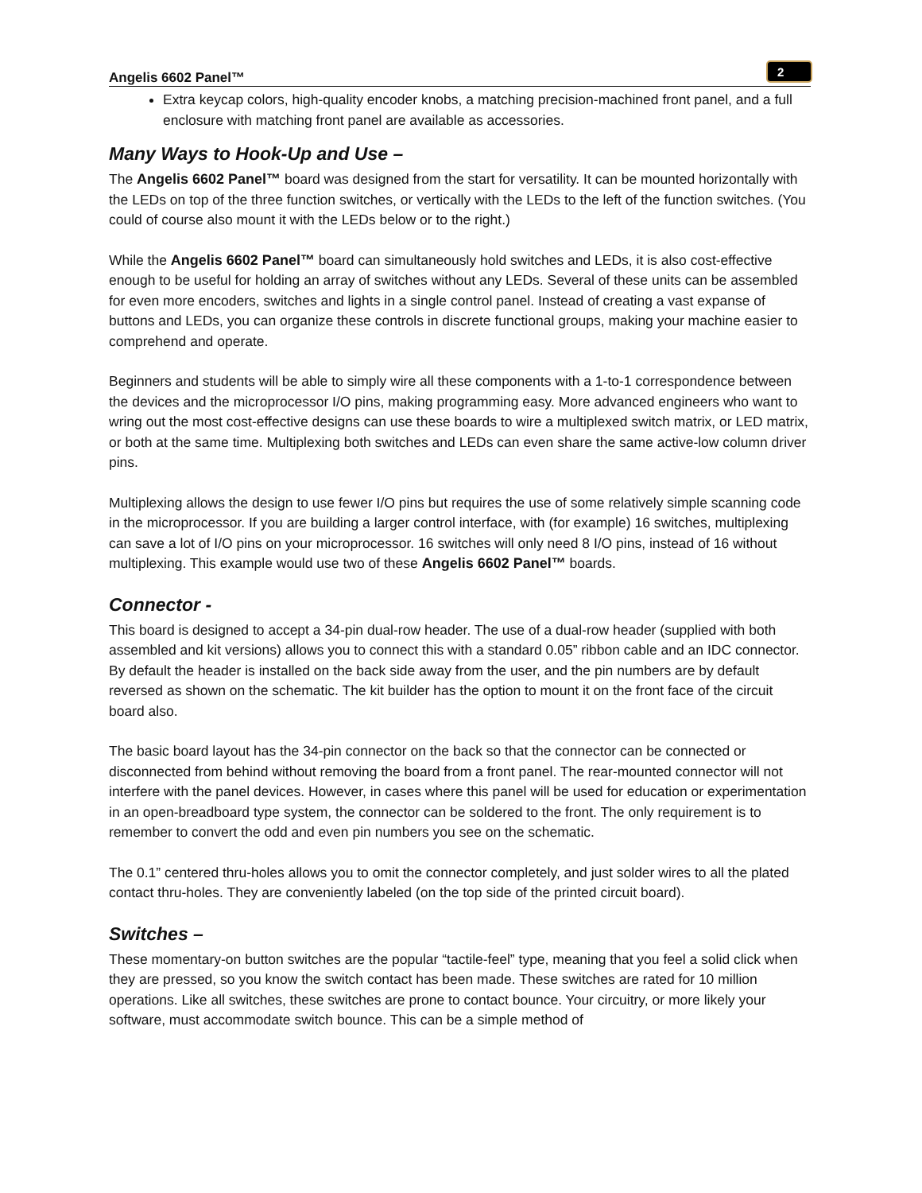Angelis 6602 Panel™
2
Extra keycap colors, high-quality encoder knobs, a matching precision-machined front panel, and a full enclosure with matching front panel are available as accessories.
Many Ways to Hook-Up and Use –
The Angelis 6602 Panel™ board was designed from the start for versatility. It can be mounted horizontally with the LEDs on top of the three function switches, or vertically with the LEDs to the left of the function switches. (You could of course also mount it with the LEDs below or to the right.)
While the Angelis 6602 Panel™ board can simultaneously hold switches and LEDs, it is also cost-effective enough to be useful for holding an array of switches without any LEDs. Several of these units can be assembled for even more encoders, switches and lights in a single control panel. Instead of creating a vast expanse of buttons and LEDs, you can organize these controls in discrete functional groups, making your machine easier to comprehend and operate.
Beginners and students will be able to simply wire all these components with a 1-to-1 correspondence between the devices and the microprocessor I/O pins, making programming easy. More advanced engineers who want to wring out the most cost-effective designs can use these boards to wire a multiplexed switch matrix, or LED matrix, or both at the same time. Multiplexing both switches and LEDs can even share the same active-low column driver pins.
Multiplexing allows the design to use fewer I/O pins but requires the use of some relatively simple scanning code in the microprocessor. If you are building a larger control interface, with (for example) 16 switches, multiplexing can save a lot of I/O pins on your microprocessor. 16 switches will only need 8 I/O pins, instead of 16 without multiplexing. This example would use two of these Angelis 6602 Panel™ boards.
Connector -
This board is designed to accept a 34-pin dual-row header. The use of a dual-row header (supplied with both assembled and kit versions) allows you to connect this with a standard 0.05” ribbon cable and an IDC connector. By default the header is installed on the back side away from the user, and the pin numbers are by default reversed as shown on the schematic. The kit builder has the option to mount it on the front face of the circuit board also.
The basic board layout has the 34-pin connector on the back so that the connector can be connected or disconnected from behind without removing the board from a front panel. The rear-mounted connector will not interfere with the panel devices. However, in cases where this panel will be used for education or experimentation in an open-breadboard type system, the connector can be soldered to the front. The only requirement is to remember to convert the odd and even pin numbers you see on the schematic.
The 0.1” centered thru-holes allows you to omit the connector completely, and just solder wires to all the plated contact thru-holes. They are conveniently labeled (on the top side of the printed circuit board).
Switches –
These momentary-on button switches are the popular “tactile-feel” type, meaning that you feel a solid click when they are pressed, so you know the switch contact has been made. These switches are rated for 10 million operations. Like all switches, these switches are prone to contact bounce. Your circuitry, or more likely your software, must accommodate switch bounce. This can be a simple method of